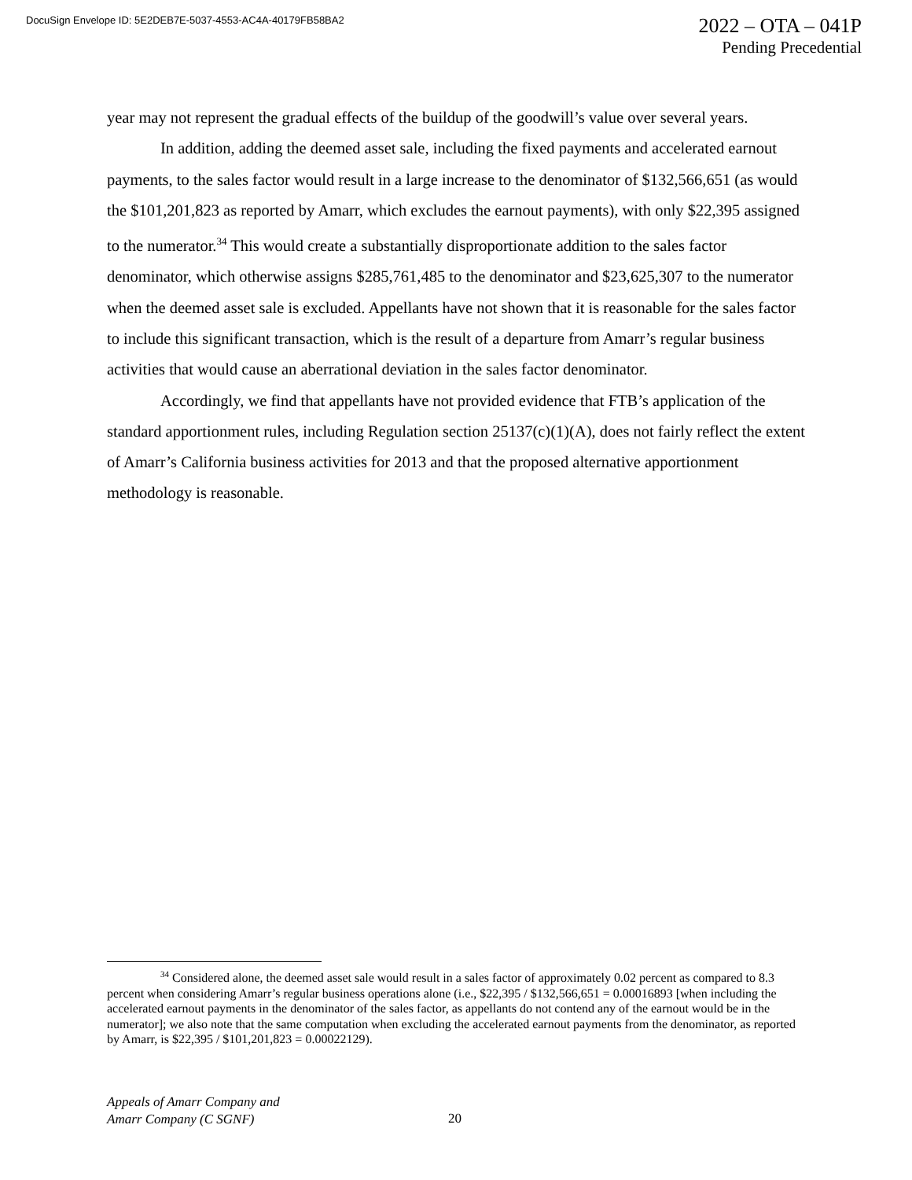DocuSign Envelope ID: 5E2DEB7E-5037-4553-AC4A-40179FB58BA2
2022 – OTA – 041P
Pending Precedential
year may not represent the gradual effects of the buildup of the goodwill’s value over several years.
In addition, adding the deemed asset sale, including the fixed payments and accelerated earnout payments, to the sales factor would result in a large increase to the denominator of $132,566,651 (as would the $101,201,823 as reported by Amarr, which excludes the earnout payments), with only $22,395 assigned to the numerator.<sup>34</sup> This would create a substantially disproportionate addition to the sales factor denominator, which otherwise assigns $285,761,485 to the denominator and $23,625,307 to the numerator when the deemed asset sale is excluded. Appellants have not shown that it is reasonable for the sales factor to include this significant transaction, which is the result of a departure from Amarr’s regular business activities that would cause an aberrational deviation in the sales factor denominator.
Accordingly, we find that appellants have not provided evidence that FTB’s application of the standard apportionment rules, including Regulation section 25137(c)(1)(A), does not fairly reflect the extent of Amarr’s California business activities for 2013 and that the proposed alternative apportionment methodology is reasonable.
<sup>34</sup> Considered alone, the deemed asset sale would result in a sales factor of approximately 0.02 percent as compared to 8.3 percent when considering Amarr’s regular business operations alone (i.e., $22,395 / $132,566,651 = 0.00016893 [when including the accelerated earnout payments in the denominator of the sales factor, as appellants do not contend any of the earnout would be in the numerator]; we also note that the same computation when excluding the accelerated earnout payments from the denominator, as reported by Amarr, is $22,395 / $101,201,823 = 0.00022129).
Appeals of Amarr Company and
Amarr Company (C SGNF)
20